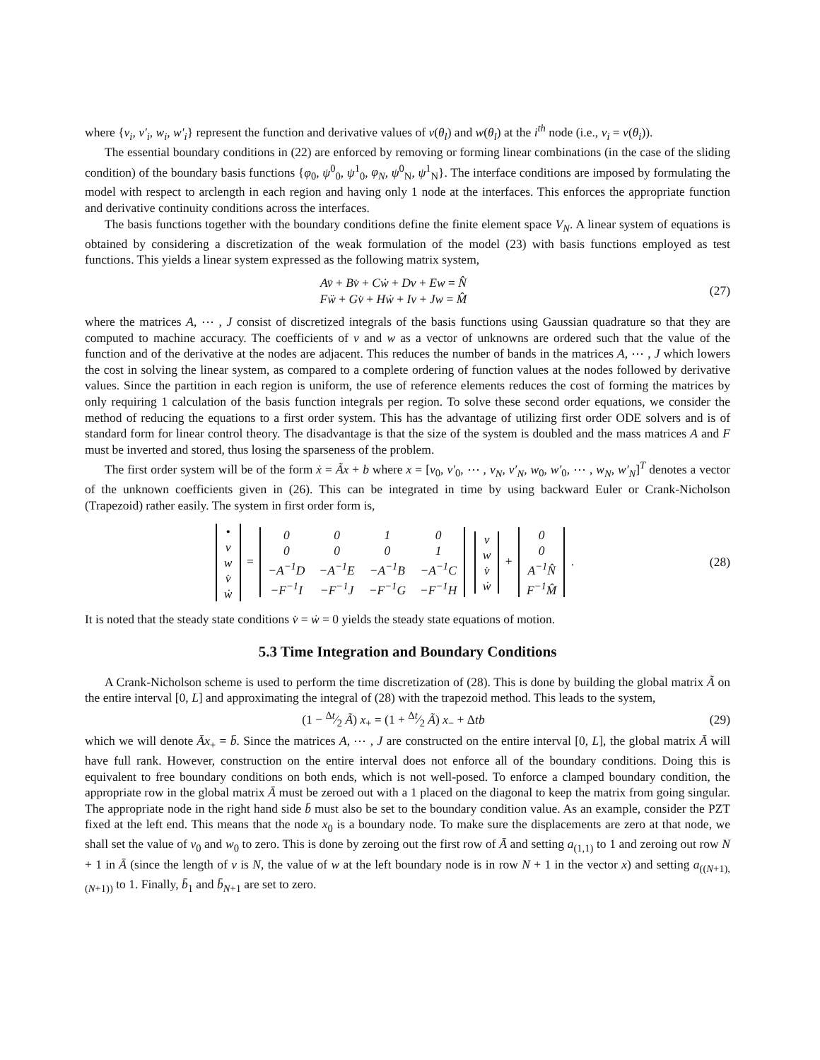where {v<sub>i</sub>, v′<sub>i</sub>, w<sub>i</sub>, w′<sub>i</sub>} represent the function and derivative values of v(θ<sub>l</sub>) and w(θ<sub>l</sub>) at the i<sup>th</sup> node (i.e., v<sub>i</sub> = v(θ<sub>i</sub>)).
The essential boundary conditions in (22) are enforced by removing or forming linear combinations (in the case of the sliding condition) of the boundary basis functions {φ<sub>0</sub>, ψ<sup>0</sup><sub>0</sub>, ψ<sup>1</sup><sub>0</sub>, φ<sub>N</sub>, ψ<sup>0</sup><sub>N</sub>, ψ<sup>1</sup><sub>N</sub>}. The interface conditions are imposed by formulating the model with respect to arclength in each region and having only 1 node at the interfaces. This enforces the appropriate function and derivative continuity conditions across the interfaces.
The basis functions together with the boundary conditions define the finite element space V<sub>N</sub>. A linear system of equations is obtained by considering a discretization of the weak formulation of the model (23) with basis functions employed as test functions. This yields a linear system expressed as the following matrix system,
Av̈ + Bv̇ + Cẇ + Dv + Ew = N̂
Fẅ + Gv̇ + Hẇ + Iv + Jw = M̂
(27)
where the matrices A, ⋯ , J consist of discretized integrals of the basis functions using Gaussian quadrature so that they are computed to machine accuracy. The coefficients of v and w as a vector of unknowns are ordered such that the value of the function and of the derivative at the nodes are adjacent. This reduces the number of bands in the matrices A, ⋯ , J which lowers the cost in solving the linear system, as compared to a complete ordering of function values at the nodes followed by derivative values. Since the partition in each region is uniform, the use of reference elements reduces the cost of forming the matrices by only requiring 1 calculation of the basis function integrals per region. To solve these second order equations, we consider the method of reducing the equations to a first order system. This has the advantage of utilizing first order ODE solvers and is of standard form for linear control theory. The disadvantage is that the size of the system is doubled and the mass matrices A and F must be inverted and stored, thus losing the sparseness of the problem.
The first order system will be of the form ẋ = Ãx + b where x = [v<sub>0</sub>, v′<sub>0</sub>, ⋯ , v<sub>N</sub>, v′<sub>N</sub>, w<sub>0</sub>, w′<sub>0</sub>, ⋯ , w<sub>N</sub>, w′<sub>N</sub>]<sup>T</sup> denotes a vector of the unknown coefficients given in (26). This can be integrated in time by using backward Euler or Crank-Nicholson (Trapezoid) rather easily. The system in first order form is,
| • v |
| w |
| v̇ |
| ẇ |
=
| 0 | 0 | 1 | 0 |
| 0 | 0 | 0 | 1 |
| −A<sup>−1</sup>D | −A<sup>−1</sup>E | −A<sup>−1</sup>B | −A<sup>−1</sup>C |
| −F<sup>−1</sup>I | −F<sup>−1</sup>J | −F<sup>−1</sup>G | −F<sup>−1</sup>H |
| v |
| w |
| v̇ |
| ẇ |
+
| 0 |
| 0 |
| A<sup>−1</sup>N̂ |
| F<sup>−1</sup>M̂ |
.
(28)
It is noted that the steady state conditions v̇ = ẇ = 0 yields the steady state equations of motion.
5.3 Time Integration and Boundary Conditions
A Crank-Nicholson scheme is used to perform the time discretization of (28). This is done by building the global matrix Ã on the entire interval [0, L] and approximating the integral of (28) with the trapezoid method. This leads to the system,
(1 − Δt⁄2 Ã) x<sub>+</sub> = (1 + Δt⁄2 Ã) x<sub>−</sub> + Δtb
(29)
which we will denote Āx<sub>+</sub> = b̄. Since the matrices A, ⋯ , J are constructed on the entire interval [0, L], the global matrix Ā will have full rank. However, construction on the entire interval does not enforce all of the boundary conditions. Doing this is equivalent to free boundary conditions on both ends, which is not well-posed. To enforce a clamped boundary condition, the appropriate row in the global matrix Ā must be zeroed out with a 1 placed on the diagonal to keep the matrix from going singular. The appropriate node in the right hand side b̄ must also be set to the boundary condition value. As an example, consider the PZT fixed at the left end. This means that the node x<sub>0</sub> is a boundary node. To make sure the displacements are zero at that node, we shall set the value of v<sub>0</sub> and w<sub>0</sub> to zero. This is done by zeroing out the first row of Ā and setting a<sub>(1,1)</sub> to 1 and zeroing out row N + 1 in Ā (since the length of v is N, the value of w at the left boundary node is in row N + 1 in the vector x) and setting a<sub>((N+1),(N+1))</sub> to 1. Finally, b̄<sub>1</sub> and b̄<sub>N+1</sub> are set to zero.